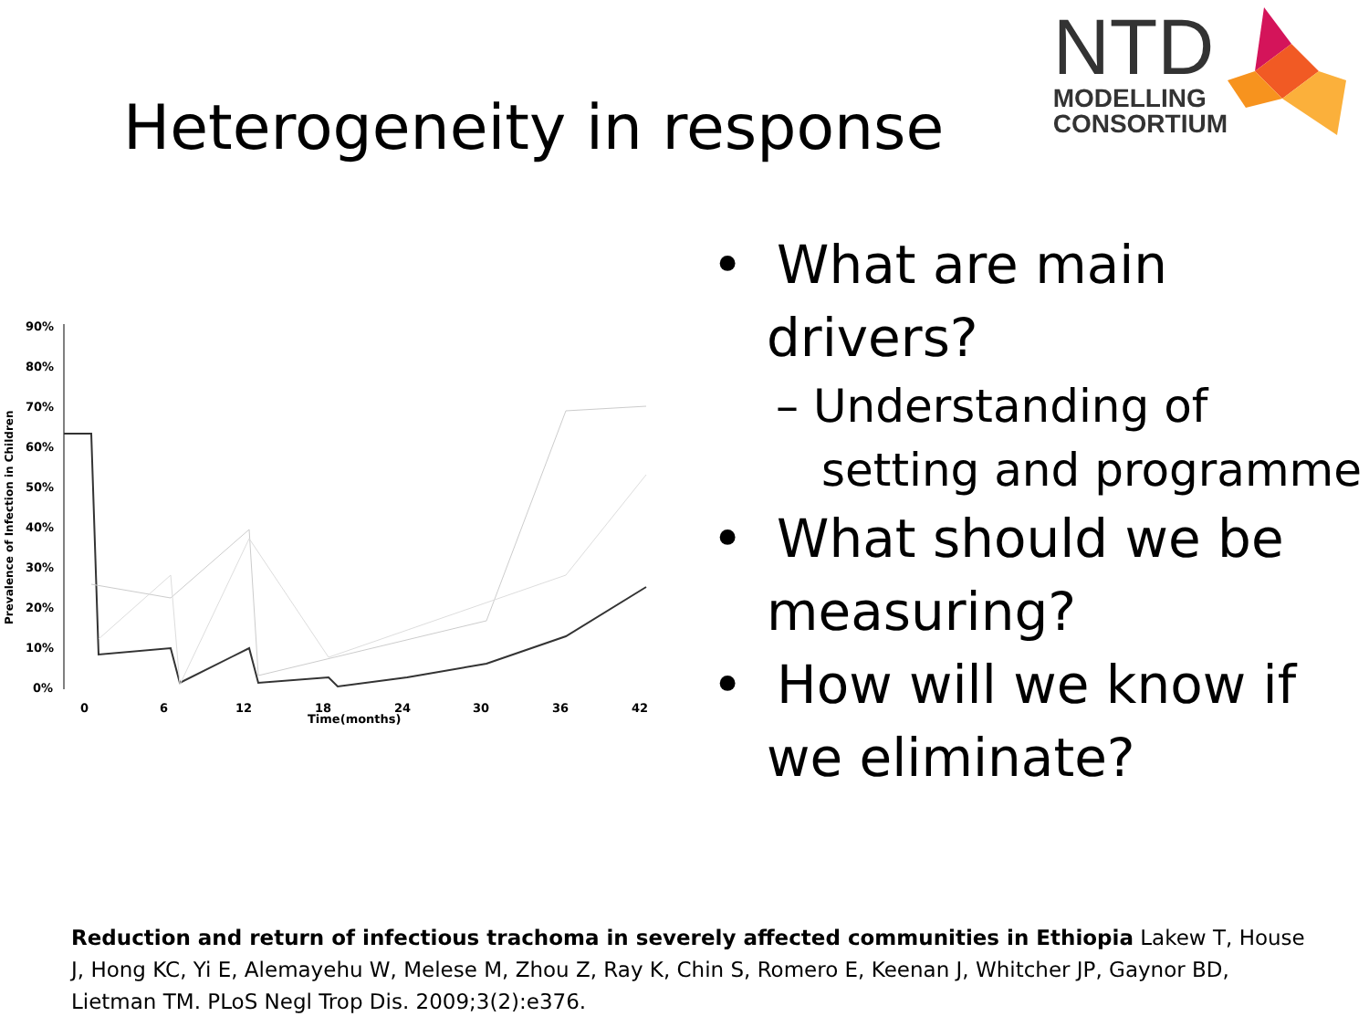Heterogeneity in response
NTD
MODELLING
CONSORTIUM
Prevalence of Infection in Children
90%
80%
70%
60%
50%
40%
30%
20%
10%
0%
0
6
12
18
24
30
36
42
Time(months)
• What are main drivers?
– Understanding of setting and programme
• What should we be measuring?
• How will we know if we eliminate?
Reduction and return of infectious trachoma in severely affected communities in Ethiopia Lakew T, House J, Hong KC, Yi E, Alemayehu W, Melese M, Zhou Z, Ray K, Chin S, Romero E, Keenan J, Whitcher JP, Gaynor BD, Lietman TM. PLoS Negl Trop Dis. 2009;3(2):e376.